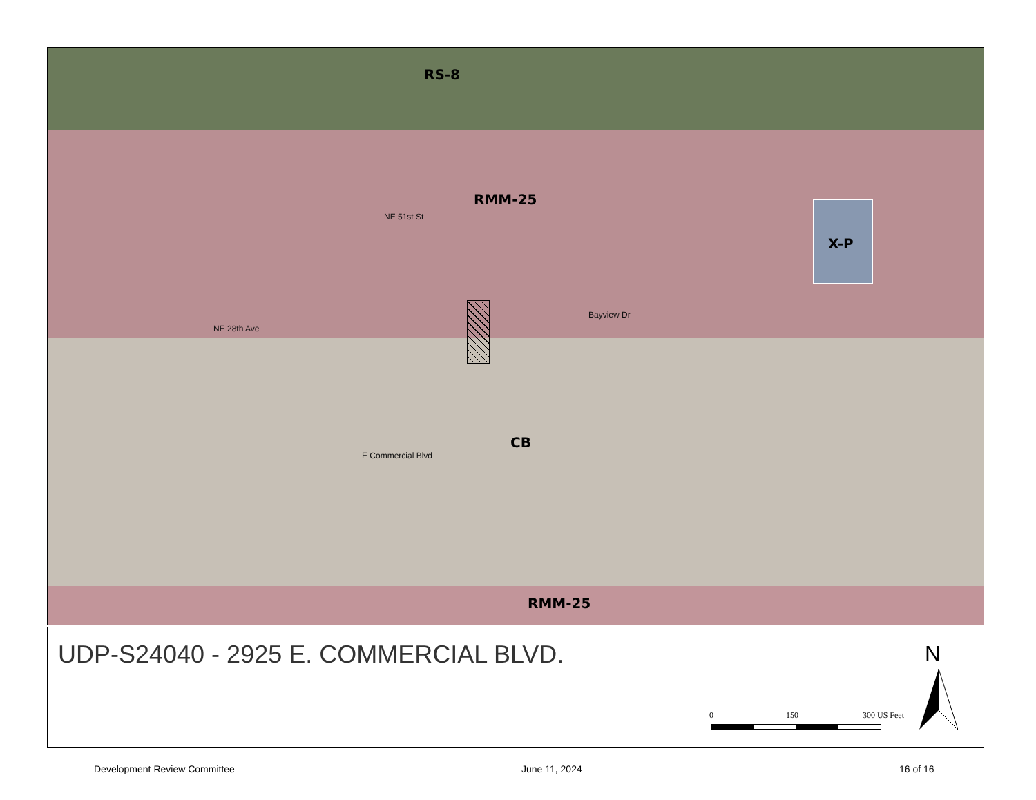RS-8
RMM-25
NE 51st St
X-P
NE 28th Ave
Bayview Dr
CB
E Commercial Blvd
RMM-25
UDP-S24040 - 2925 E. COMMERCIAL BLVD.
0 150 300 US Feet
N
Development Review Committee June 11, 2024 16 of 16